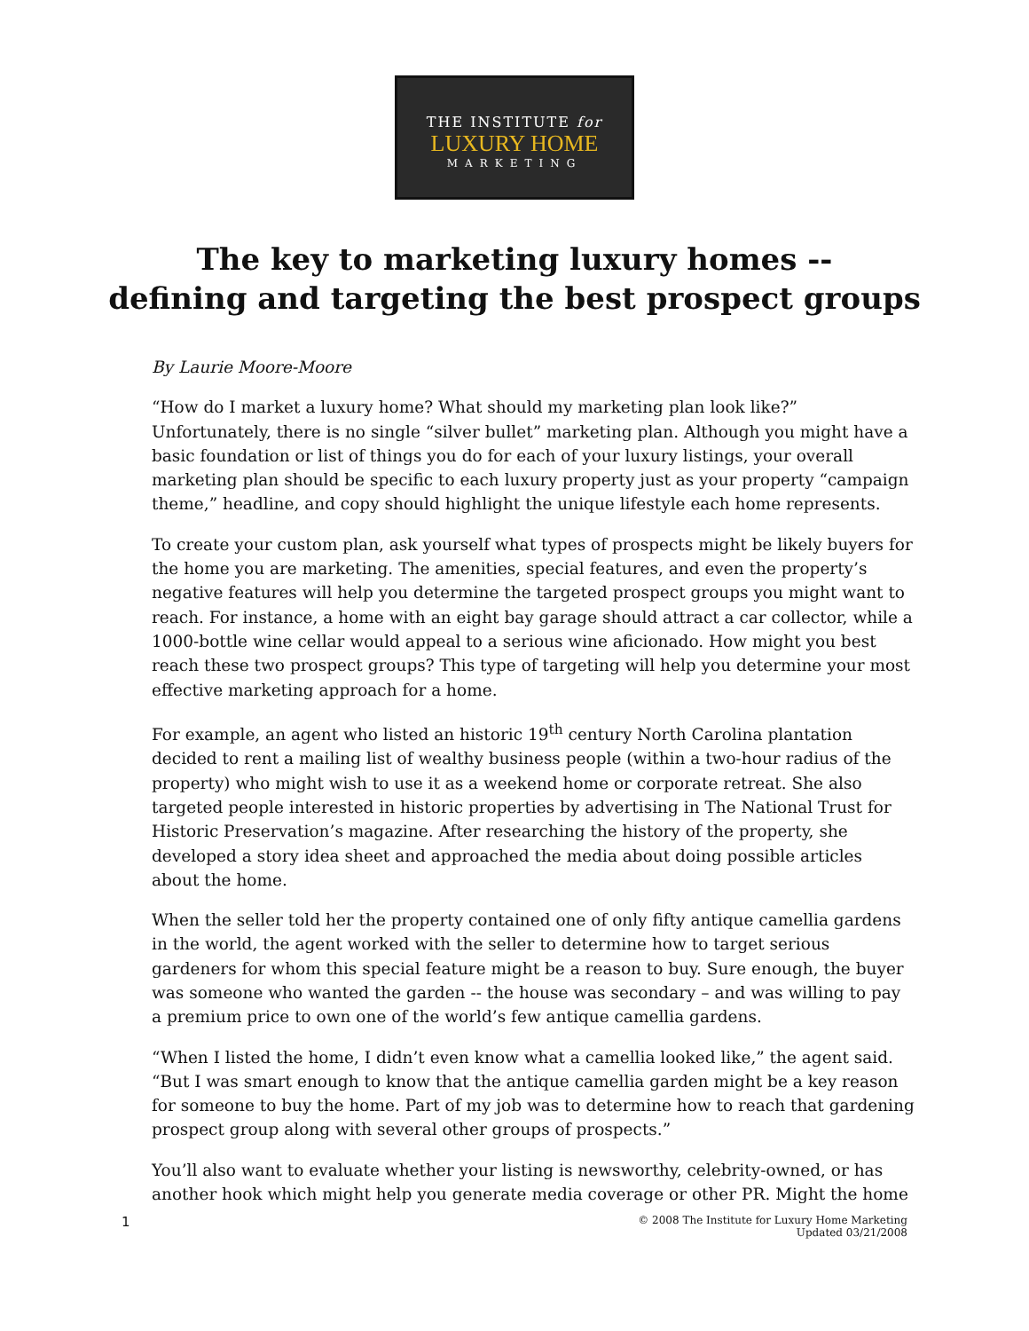THE INSTITUTE for
LUXURY HOME
MARKETING
The key to marketing luxury homes --
defining and targeting the best prospect groups
By Laurie Moore-Moore
“How do I market a luxury home? What should my marketing plan look like?” Unfortunately, there is no single “silver bullet” marketing plan. Although you might have a basic foundation or list of things you do for each of your luxury listings, your overall marketing plan should be specific to each luxury property just as your property “campaign theme,” headline, and copy should highlight the unique lifestyle each home represents.
To create your custom plan, ask yourself what types of prospects might be likely buyers for the home you are marketing. The amenities, special features, and even the property’s negative features will help you determine the targeted prospect groups you might want to reach. For instance, a home with an eight bay garage should attract a car collector, while a 1000-bottle wine cellar would appeal to a serious wine aficionado. How might you best reach these two prospect groups? This type of targeting will help you determine your most effective marketing approach for a home.
For example, an agent who listed an historic 19<sup>th</sup> century North Carolina plantation decided to rent a mailing list of wealthy business people (within a two-hour radius of the property) who might wish to use it as a weekend home or corporate retreat. She also targeted people interested in historic properties by advertising in The National Trust for Historic Preservation’s magazine. After researching the history of the property, she developed a story idea sheet and approached the media about doing possible articles about the home.
When the seller told her the property contained one of only fifty antique camellia gardens in the world, the agent worked with the seller to determine how to target serious gardeners for whom this special feature might be a reason to buy. Sure enough, the buyer was someone who wanted the garden -- the house was secondary – and was willing to pay a premium price to own one of the world’s few antique camellia gardens.
“When I listed the home, I didn’t even know what a camellia looked like,” the agent said. “But I was smart enough to know that the antique camellia garden might be a key reason for someone to buy the home. Part of my job was to determine how to reach that gardening prospect group along with several other groups of prospects.”
You’ll also want to evaluate whether your listing is newsworthy, celebrity-owned, or has another hook which might help you generate media coverage or other PR. Might the home
1
© 2008 The Institute for Luxury Home Marketing
Updated 03/21/2008